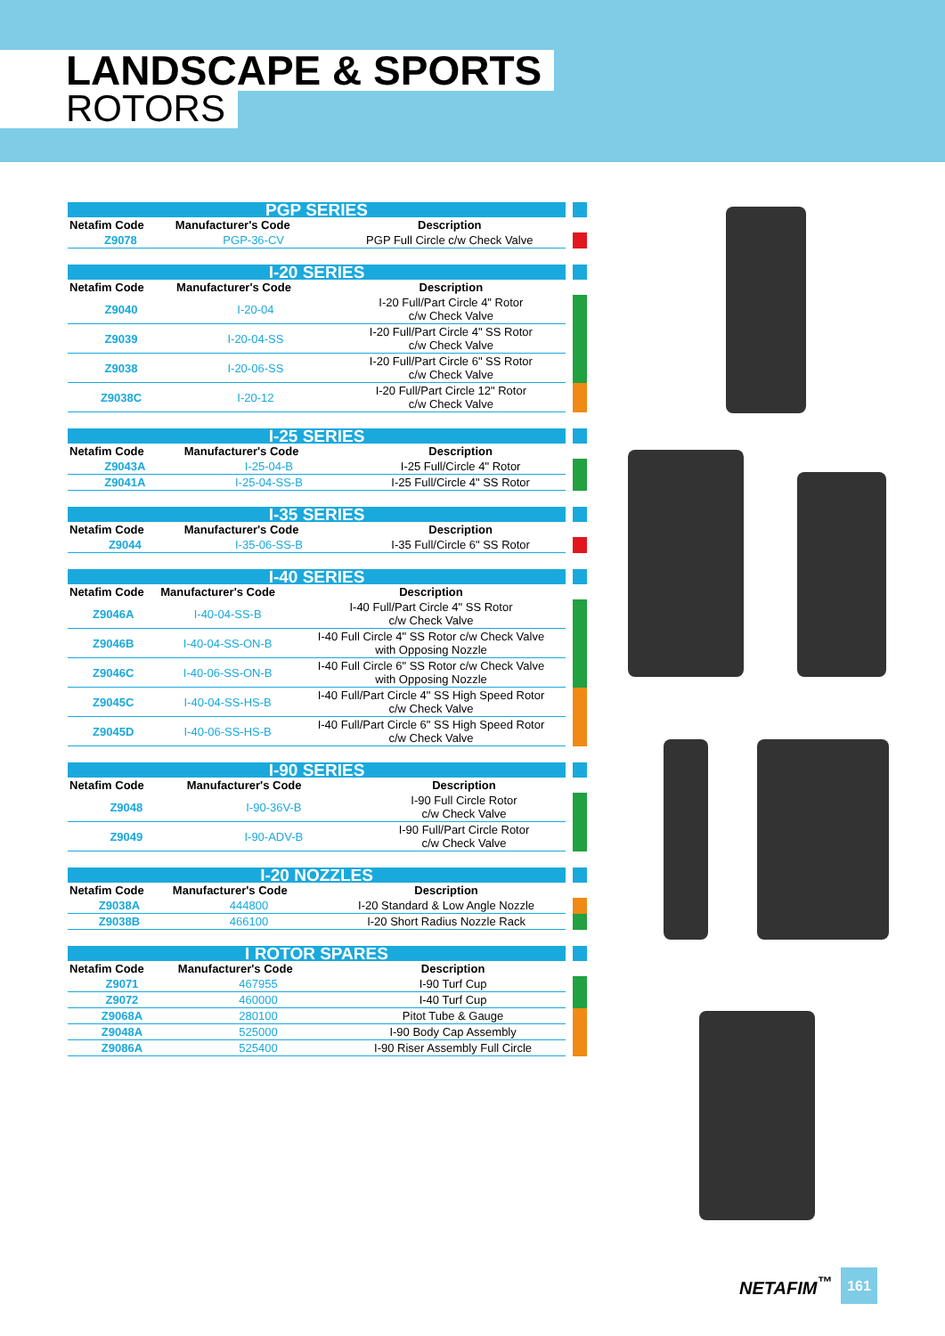LANDSCAPE & SPORTS
ROTORS
| PGP SERIES | | | |
| Netafim Code | Manufacturer's Code | Description | |
| Z9078 | PGP-36-CV | PGP Full Circle c/w Check Valve | |
| I-20 SERIES | | | |
| Netafim Code | Manufacturer's Code | Description | |
| Z9040 | I-20-04 | I-20 Full/Part Circle 4" Rotor c/w Check Valve | |
| Z9039 | I-20-04-SS | I-20 Full/Part Circle 4" SS Rotor c/w Check Valve | |
| Z9038 | I-20-06-SS | I-20 Full/Part Circle 6" SS Rotor c/w Check Valve | |
| Z9038C | I-20-12 | I-20 Full/Part Circle 12" Rotor c/w Check Valve | |
| I-25 SERIES | | | |
| Netafim Code | Manufacturer's Code | Description | |
| Z9043A | I-25-04-B | I-25 Full/Circle 4" Rotor | |
| Z9041A | I-25-04-SS-B | I-25 Full/Circle 4" SS Rotor | |
| I-35 SERIES | | | |
| Netafim Code | Manufacturer's Code | Description | |
| Z9044 | I-35-06-SS-B | I-35 Full/Circle 6" SS Rotor | |
| I-40 SERIES | | | |
| Netafim Code | Manufacturer's Code | Description | |
| Z9046A | I-40-04-SS-B | I-40 Full/Part Circle 4" SS Rotor c/w Check Valve | |
| Z9046B | I-40-04-SS-ON-B | I-40 Full Circle 4" SS Rotor c/w Check Valve with Opposing Nozzle | |
| Z9046C | I-40-06-SS-ON-B | I-40 Full Circle 6" SS Rotor c/w Check Valve with Opposing Nozzle | |
| Z9045C | I-40-04-SS-HS-B | I-40 Full/Part Circle 4" SS High Speed Rotor c/w Check Valve | |
| Z9045D | I-40-06-SS-HS-B | I-40 Full/Part Circle 6" SS High Speed Rotor c/w Check Valve | |
| I-90 SERIES | | | |
| Netafim Code | Manufacturer's Code | Description | |
| Z9048 | I-90-36V-B | I-90 Full Circle Rotor c/w Check Valve | |
| Z9049 | I-90-ADV-B | I-90 Full/Part Circle Rotor c/w Check Valve | |
| I-20 NOZZLES | | | |
| Netafim Code | Manufacturer's Code | Description | |
| Z9038A | 444800 | I-20 Standard & Low Angle Nozzle | |
| Z9038B | 466100 | I-20 Short Radius Nozzle Rack | |
| I ROTOR SPARES | | | |
| Netafim Code | Manufacturer's Code | Description | |
| Z9071 | 467955 | I-90 Turf Cup | |
| Z9072 | 460000 | I-40 Turf Cup | |
| Z9068A | 280100 | Pitot Tube & Gauge | |
| Z9048A | 525000 | I-90 Body Cap Assembly | |
| Z9086A | 525400 | I-90 Riser Assembly Full Circle | |
NETAFIM<sup>™</sup> 161